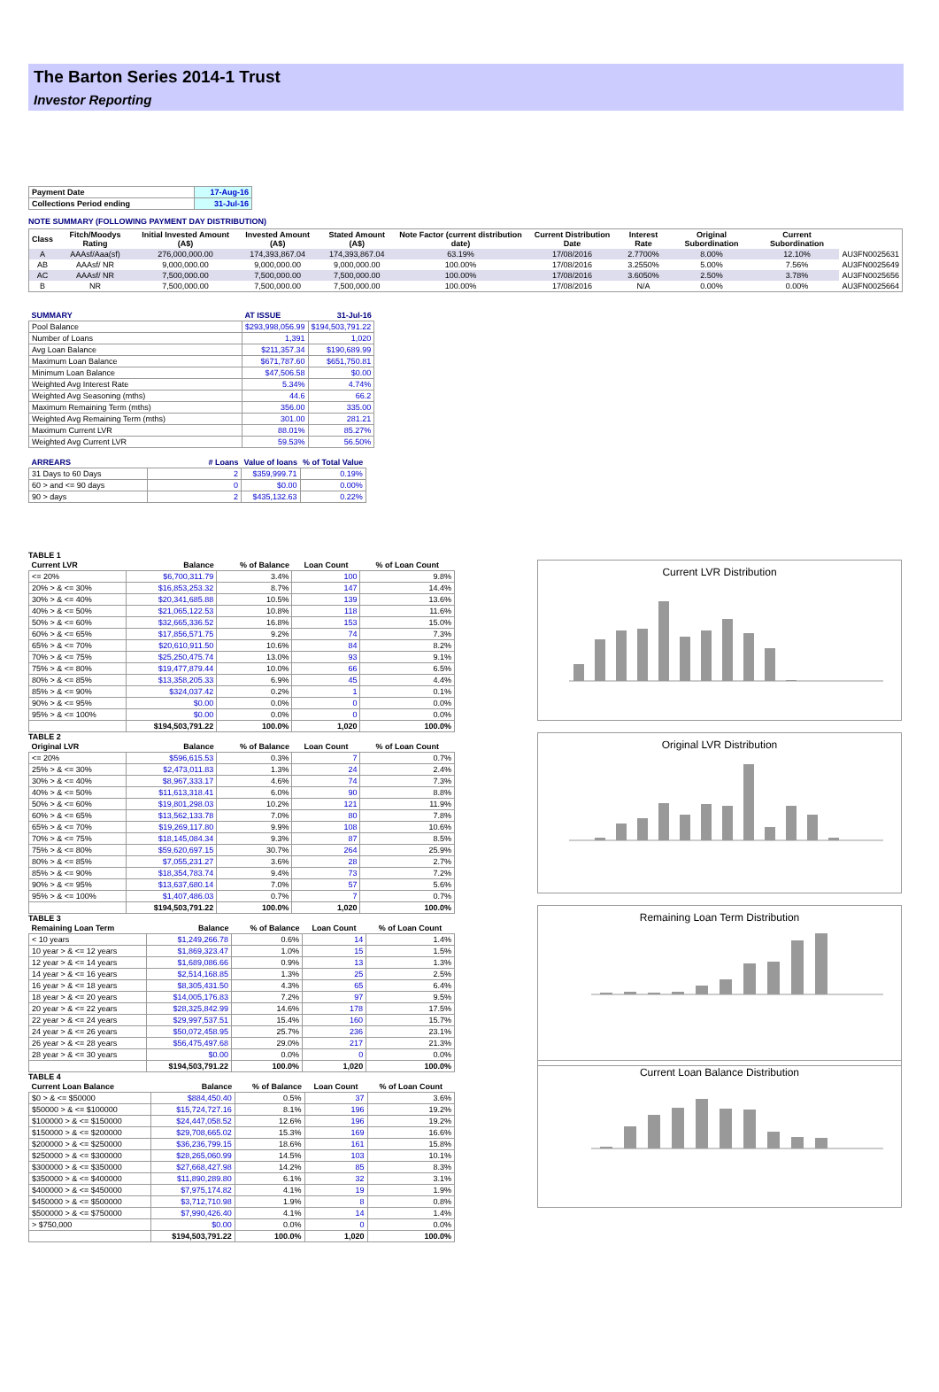The Barton Series 2014-1 Trust
Investor Reporting
| Payment Date | 17-Aug-16 |
| Collections Period ending | 31-Jul-16 |
NOTE SUMMARY (FOLLOWING PAYMENT DAY DISTRIBUTION)
| Class | Fitch/Moodys Rating | Initial Invested Amount (A$) | Invested Amount (A$) | Stated Amount (A$) | Note Factor (current distribution date) | Current Distribution Date | Interest Rate | Original Subordination | Current Subordination | |
| --- | --- | --- | --- | --- | --- | --- | --- | --- | --- | --- |
| A | AAAsf/Aaa(sf) | 276,000,000.00 | 174,393,867.04 | 174,393,867.04 | 63.19% | 17/08/2016 | 2.7700% | 8.00% | 12.10% | AU3FN0025631 |
| AB | AAAsf/ NR | 9,000,000.00 | 9,000,000.00 | 9,000,000.00 | 100.00% | 17/08/2016 | 3.2550% | 5.00% | 7.56% | AU3FN0025649 |
| AC | AAAsf/ NR | 7,500,000.00 | 7,500,000.00 | 7,500,000.00 | 100.00% | 17/08/2016 | 3.6050% | 2.50% | 3.78% | AU3FN0025656 |
| B | NR | 7,500,000.00 | 7,500,000.00 | 7,500,000.00 | 100.00% | 17/08/2016 | N/A | 0.00% | 0.00% | AU3FN0025664 |
| SUMMARY | AT ISSUE | 31-Jul-16 |
| Pool Balance | $293,998,056.99 | $194,503,791.22 |
| Number of Loans | 1,391 | 1,020 |
| Avg Loan Balance | $211,357.34 | $190,689.99 |
| Maximum Loan Balance | $671,787.60 | $651,750.81 |
| Minimum Loan Balance | $47,506.58 | $0.00 |
| Weighted Avg Interest Rate | 5.34% | 4.74% |
| Weighted Avg Seasoning (mths) | 44.6 | 66.2 |
| Maximum Remaining Term (mths) | 356.00 | 335.00 |
| Weighted Avg Remaining Term (mths) | 301.00 | 281.21 |
| Maximum Current LVR | 88.01% | 85.27% |
| Weighted Avg Current LVR | 59.53% | 56.50% |
| ARREARS | # Loans | Value of loans | % of Total Value |
| 31 Days to 60 Days | 2 | $359,999.71 | 0.19% |
| 60 > and <= 90 days | 0 | $0.00 | 0.00% |
| 90 > days | 2 | $435,132.63 | 0.22% |
TABLE 1
| Current LVR | Balance | % of Balance | Loan Count | % of Loan Count |
| --- | --- | --- | --- | --- |
| <= 20% | $6,700,311.79 | 3.4% | 100 | 9.8% |
| 20% > & <= 30% | $16,853,253.32 | 8.7% | 147 | 14.4% |
| 30% > & <= 40% | $20,341,685.88 | 10.5% | 139 | 13.6% |
| 40% > & <= 50% | $21,065,122.53 | 10.8% | 118 | 11.6% |
| 50% > & <= 60% | $32,665,336.52 | 16.8% | 153 | 15.0% |
| 60% > & <= 65% | $17,856,571.75 | 9.2% | 74 | 7.3% |
| 65% > & <= 70% | $20,610,911.50 | 10.6% | 84 | 8.2% |
| 70% > & <= 75% | $25,250,475.74 | 13.0% | 93 | 9.1% |
| 75% > & <= 80% | $19,477,879.44 | 10.0% | 66 | 6.5% |
| 80% > & <= 85% | $13,358,205.33 | 6.9% | 45 | 4.4% |
| 85% > & <= 90% | $324,037.42 | 0.2% | 1 | 0.1% |
| 90% > & <= 95% | $0.00 | 0.0% | 0 | 0.0% |
| 95% > & <= 100% | $0.00 | 0.0% | 0 | 0.0% |
| | $194,503,791.22 | 100.0% | 1,020 | 100.0% |
TABLE 2
| Original LVR | Balance | % of Balance | Loan Count | % of Loan Count |
| --- | --- | --- | --- | --- |
| <= 20% | $596,615.53 | 0.3% | 7 | 0.7% |
| 25% > & <= 30% | $2,473,011.83 | 1.3% | 24 | 2.4% |
| 30% > & <= 40% | $8,967,333.17 | 4.6% | 74 | 7.3% |
| 40% > & <= 50% | $11,613,318.41 | 6.0% | 90 | 8.8% |
| 50% > & <= 60% | $19,801,298.03 | 10.2% | 121 | 11.9% |
| 60% > & <= 65% | $13,562,133.78 | 7.0% | 80 | 7.8% |
| 65% > & <= 70% | $19,269,117.80 | 9.9% | 108 | 10.6% |
| 70% > & <= 75% | $18,145,084.34 | 9.3% | 87 | 8.5% |
| 75% > & <= 80% | $59,620,697.15 | 30.7% | 264 | 25.9% |
| 80% > & <= 85% | $7,055,231.27 | 3.6% | 28 | 2.7% |
| 85% > & <= 90% | $18,354,783.74 | 9.4% | 73 | 7.2% |
| 90% > & <= 95% | $13,637,680.14 | 7.0% | 57 | 5.6% |
| 95% > & <= 100% | $1,407,486.03 | 0.7% | 7 | 0.7% |
| | $194,503,791.22 | 100.0% | 1,020 | 100.0% |
TABLE 3
| Remaining Loan Term | Balance | % of Balance | Loan Count | % of Loan Count |
| --- | --- | --- | --- | --- |
| < 10 years | $1,249,266.78 | 0.6% | 14 | 1.4% |
| 10 year > & <= 12 years | $1,869,323.47 | 1.0% | 15 | 1.5% |
| 12 year > & <= 14 years | $1,689,086.66 | 0.9% | 13 | 1.3% |
| 14 year > & <= 16 years | $2,514,168.85 | 1.3% | 25 | 2.5% |
| 16 year > & <= 18 years | $8,305,431.50 | 4.3% | 65 | 6.4% |
| 18 year > & <= 20 years | $14,005,176.83 | 7.2% | 97 | 9.5% |
| 20 year > & <= 22 years | $28,325,842.99 | 14.6% | 178 | 17.5% |
| 22 year > & <= 24 years | $29,997,537.51 | 15.4% | 160 | 15.7% |
| 24 year > & <= 26 years | $50,072,458.95 | 25.7% | 236 | 23.1% |
| 26 year > & <= 28 years | $56,475,497.68 | 29.0% | 217 | 21.3% |
| 28 year > & <= 30 years | $0.00 | 0.0% | 0 | 0.0% |
| | $194,503,791.22 | 100.0% | 1,020 | 100.0% |
TABLE 4
| Current Loan Balance | Balance | % of Balance | Loan Count | % of Loan Count |
| --- | --- | --- | --- | --- |
| $0 > & <= $50000 | $884,450.40 | 0.5% | 37 | 3.6% |
| $50000 > & <= $100000 | $15,724,727.16 | 8.1% | 196 | 19.2% |
| $100000 > & <= $150000 | $24,447,058.52 | 12.6% | 196 | 19.2% |
| $150000 > & <= $200000 | $29,708,665.02 | 15.3% | 169 | 16.6% |
| $200000 > & <= $250000 | $36,236,799.15 | 18.6% | 161 | 15.8% |
| $250000 > & <= $300000 | $28,265,060.99 | 14.5% | 103 | 10.1% |
| $300000 > & <= $350000 | $27,668,427.98 | 14.2% | 85 | 8.3% |
| $350000 > & <= $400000 | $11,890,289.80 | 6.1% | 32 | 3.1% |
| $400000 > & <= $450000 | $7,975,174.82 | 4.1% | 19 | 1.9% |
| $450000 > & <= $500000 | $3,712,710.98 | 1.9% | 8 | 0.8% |
| $500000 > & <= $750000 | $7,990,426.40 | 4.1% | 14 | 1.4% |
| > $750,000 | $0.00 | 0.0% | 0 | 0.0% |
| | $194,503,791.22 | 100.0% | 1,020 | 100.0% |
Current LVR Distribution
Original LVR Distribution
Remaining Loan Term Distribution
Current Loan Balance Distribution